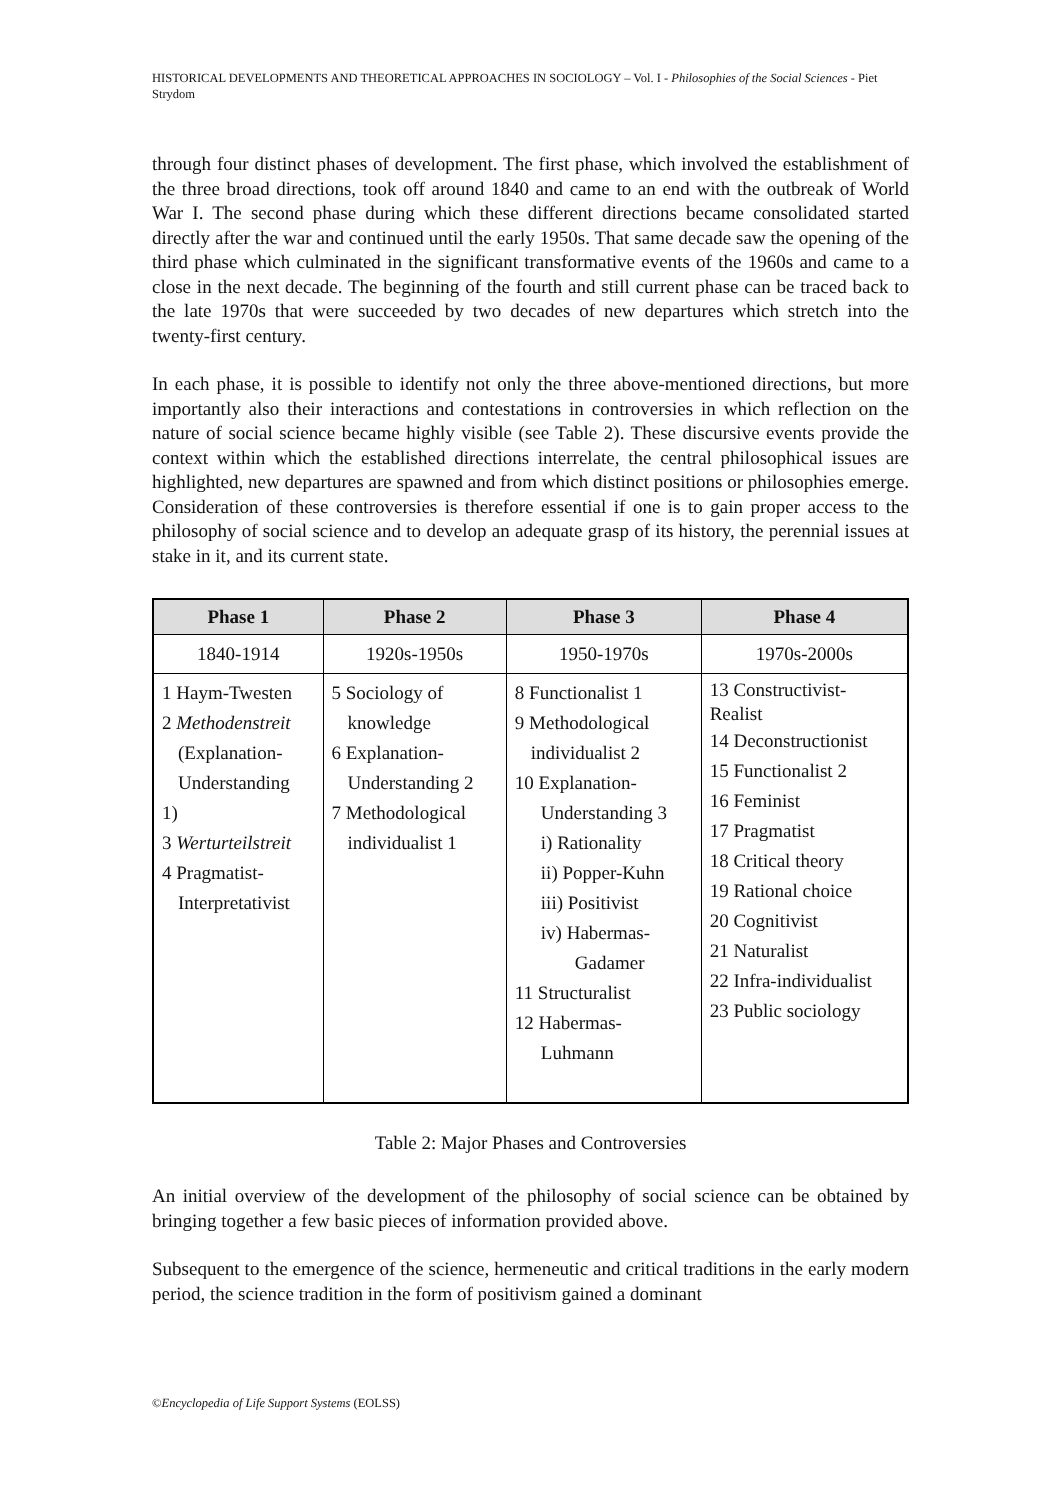HISTORICAL DEVELOPMENTS AND THEORETICAL APPROACHES IN SOCIOLOGY – Vol. I - Philosophies of the Social Sciences - Piet Strydom
through four distinct phases of development. The first phase, which involved the establishment of the three broad directions, took off around 1840 and came to an end with the outbreak of World War I. The second phase during which these different directions became consolidated started directly after the war and continued until the early 1950s. That same decade saw the opening of the third phase which culminated in the significant transformative events of the 1960s and came to a close in the next decade. The beginning of the fourth and still current phase can be traced back to the late 1970s that were succeeded by two decades of new departures which stretch into the twenty-first century.
In each phase, it is possible to identify not only the three above-mentioned directions, but more importantly also their interactions and contestations in controversies in which reflection on the nature of social science became highly visible (see Table 2). These discursive events provide the context within which the established directions interrelate, the central philosophical issues are highlighted, new departures are spawned and from which distinct positions or philosophies emerge. Consideration of these controversies is therefore essential if one is to gain proper access to the philosophy of social science and to develop an adequate grasp of its history, the perennial issues at stake in it, and its current state.
| Phase 1 | Phase 2 | Phase 3 | Phase 4 |
| --- | --- | --- | --- |
| 1840-1914 | 1920s-1950s | 1950-1970s | 1970s-2000s |
| 1 Haym-Twesten 2 Methodenstreit (Explanation- Understanding 1) 3 Werturteilstreit 4 Pragmatist- Interpretativist | 5 Sociology of knowledge 6 Explanation- Understanding 2 7 Methodological individualist 1 | 8 Functionalist 1 9 Methodological individualist 2 10 Explanation- Understanding 3 i) Rationality ii) Popper-Kuhn iii) Positivist iv) Habermas- Gadamer 11 Structuralist 12 Habermas- Luhmann | 13 Constructivist- Realist 14 Deconstructionist 15 Functionalist 2 16 Feminist 17 Pragmatist 18 Critical theory 19 Rational choice 20 Cognitivist 21 Naturalist 22 Infra-individualist 23 Public sociology |
Table 2: Major Phases and Controversies
An initial overview of the development of the philosophy of social science can be obtained by bringing together a few basic pieces of information provided above.
Subsequent to the emergence of the science, hermeneutic and critical traditions in the early modern period, the science tradition in the form of positivism gained a dominant
©Encyclopedia of Life Support Systems (EOLSS)